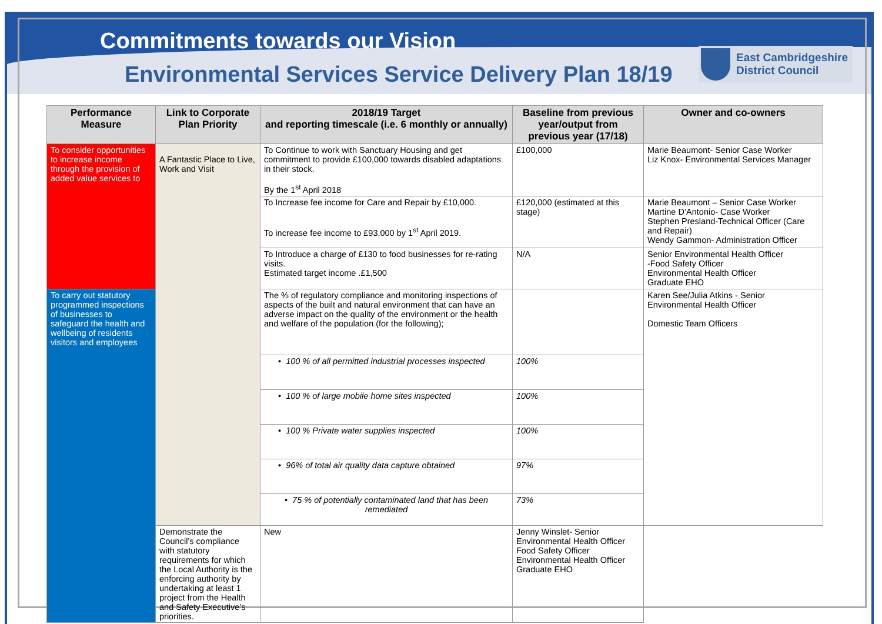Commitments towards our Vision
Environmental Services Service Delivery Plan 18/19
East Cambridgeshire
District Council
| Performance Measure | Link to Corporate Plan Priority | 2018/19 Target and reporting timescale (i.e. 6 monthly or annually) | Baseline from previous year/output from previous year (17/18) | Owner and co-owners |
| --- | --- | --- | --- | --- |
| To consider opportunities to increase income through the provision of added value services to | A Fantastic Place to Live, Work and Visit | To Continue to work with Sanctuary Housing and get commitment to provide £100,000 towards disabled adaptations in their stock. By the 1<sup>st</sup> April 2018 | £100,000 | Marie Beaumont- Senior Case Worker Liz Knox- Environmental Services Manager |
| | | To Increase fee income for Care and Repair by £10,000. To increase fee income to £93,000 by 1<sup>st</sup> April 2019. | £120,000 (estimated at this stage) | Marie Beaumont – Senior Case Worker Martine D’Antonio- Case Worker Stephen Presland-Technical Officer (Care and Repair) Wendy Gammon- Administration Officer |
| | | To Introduce a charge of £130 to food businesses for re-rating visits. Estimated target income .£1,500 | N/A | Senior Environmental Health Officer -Food Safety Officer Environmental Health Officer Graduate EHO |
| To carry out statutory programmed inspections of businesses to safeguard the health and wellbeing of residents visitors and employees | | The % of regulatory compliance and monitoring inspections of aspects of the built and natural environment that can have an adverse impact on the quality of the environment or the health and welfare of the population (for the following); | | Karen See/Julia Atkins - Senior Environmental Health Officer Domestic Team Officers |
| | | • 100 % of all permitted industrial processes inspected | 100% | |
| | | • 100 % of large mobile home sites inspected | 100% | |
| | | • 100 % Private water supplies inspected | 100% | |
| | | • 96% of total air quality data capture obtained | 97% | |
| | | • 75 % of potentially contaminated land that has been remediated | 73% | |
| | Demonstrate the Council’s compliance with statutory requirements for which the Local Authority is the enforcing authority by undertaking at least 1 project from the Health and Safety Executive’s priorities. | New | Jenny Winslet- Senior Environmental Health Officer Food Safety Officer Environmental Health Officer Graduate EHO | |